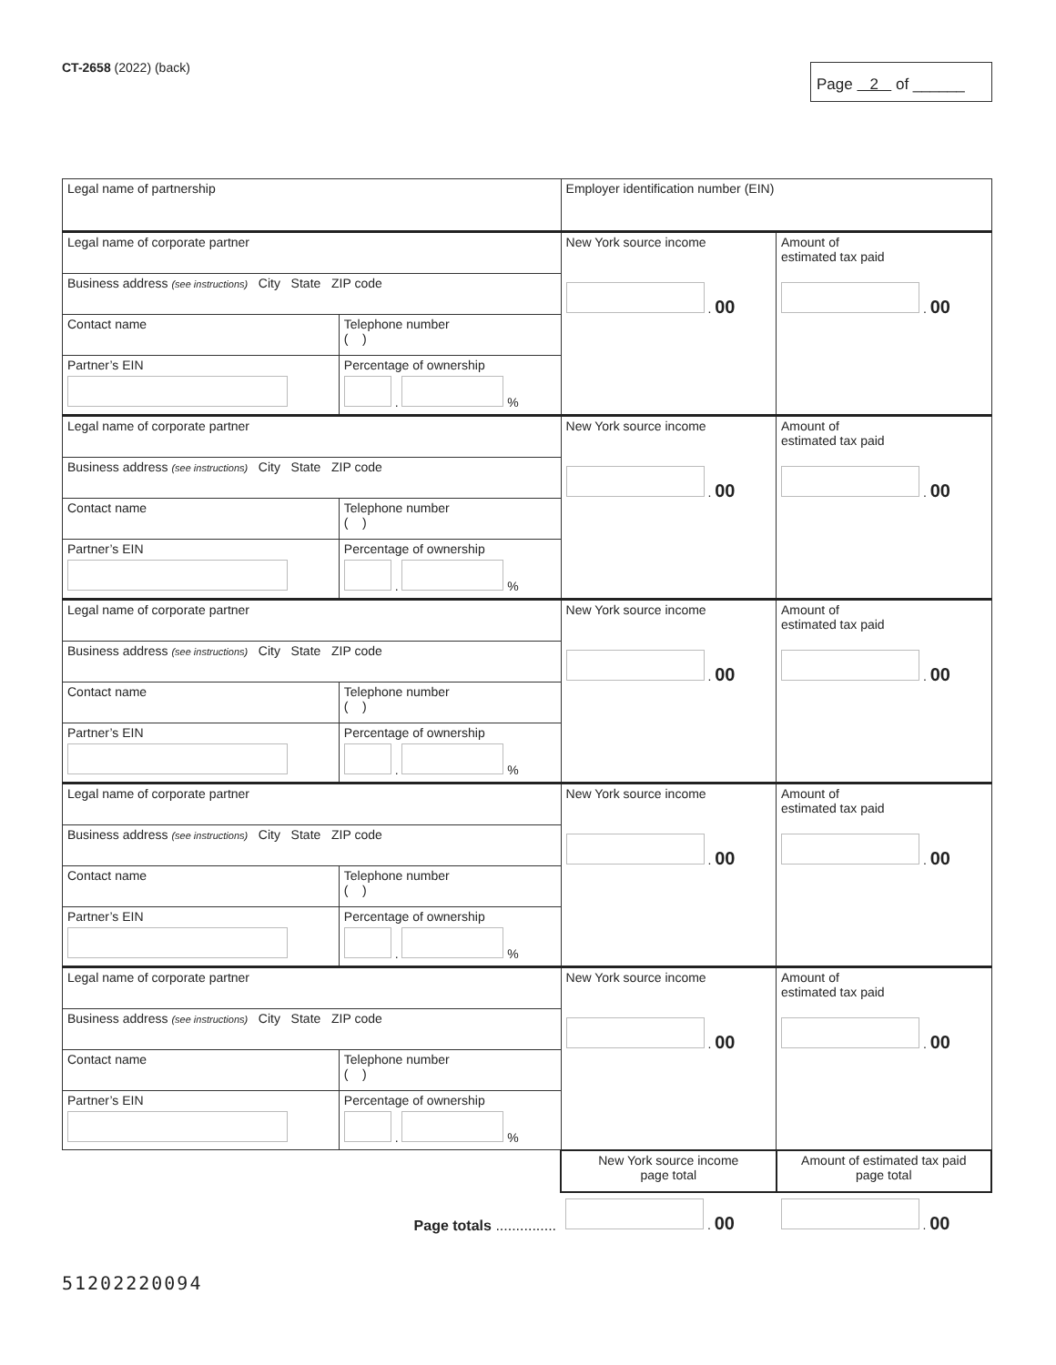CT-2658 (2022) (back)
Page 2 of ______
| Legal name of partnership | | | Employer identification number (EIN) | |
| Legal name of corporate partner | | | New York source income . 00 | Amount of estimated tax paid . 00 |
| Business address (see instructions) City State ZIP code | | | | |
| Contact name | | Telephone number ( ) | | |
| Partner’s EIN | Percentage of ownership . % | | | |
| Legal name of corporate partner | | | New York source income . 00 | Amount of estimated tax paid . 00 |
| Business address (see instructions) City State ZIP code | | | | |
| Contact name | | Telephone number ( ) | | |
| Partner’s EIN | Percentage of ownership . % | | | |
| Legal name of corporate partner | | | New York source income . 00 | Amount of estimated tax paid . 00 |
| Business address (see instructions) City State ZIP code | | | | |
| Contact name | | Telephone number ( ) | | |
| Partner’s EIN | Percentage of ownership . % | | | |
| Legal name of corporate partner | | | New York source income . 00 | Amount of estimated tax paid . 00 |
| Business address (see instructions) City State ZIP code | | | | |
| Contact name | | Telephone number ( ) | | |
| Partner’s EIN | Percentage of ownership . % | | | |
| Legal name of corporate partner | | | New York source income . 00 | Amount of estimated tax paid . 00 |
| Business address (see instructions) City State ZIP code | | | | |
| Contact name | | Telephone number ( ) | | |
| Partner’s EIN | Percentage of ownership . % | | | |
| | | | New York source income page total | Amount of estimated tax paid page total |
| Page totals ............... | | | . 00 | . 00 |
51202220094